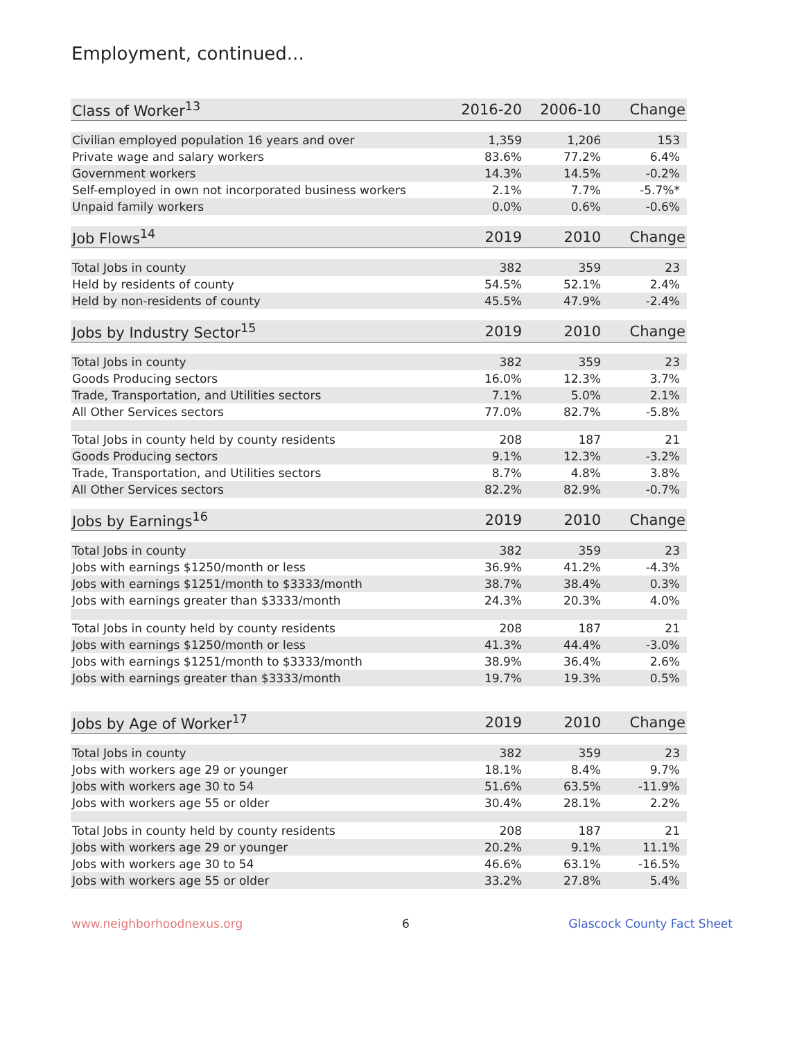Employment, continued...
| Class of Worker<sup>13</sup> | 2016-20 | 2006-10 | Change |
| --- | --- | --- | --- |
| Civilian employed population 16 years and over | 1,359 | 1,206 | 153 |
| Private wage and salary workers | 83.6% | 77.2% | 6.4% |
| Government workers | 14.3% | 14.5% | -0.2% |
| Self-employed in own not incorporated business workers | 2.1% | 7.7% | -5.7%* |
| Unpaid family workers | 0.0% | 0.6% | -0.6% |
| Job Flows<sup>14</sup> | 2019 | 2010 | Change |
| Total Jobs in county | 382 | 359 | 23 |
| Held by residents of county | 54.5% | 52.1% | 2.4% |
| Held by non-residents of county | 45.5% | 47.9% | -2.4% |
| Jobs by Industry Sector<sup>15</sup> | 2019 | 2010 | Change |
| Total Jobs in county | 382 | 359 | 23 |
| Goods Producing sectors | 16.0% | 12.3% | 3.7% |
| Trade, Transportation, and Utilities sectors | 7.1% | 5.0% | 2.1% |
| All Other Services sectors | 77.0% | 82.7% | -5.8% |
| Total Jobs in county held by county residents | 208 | 187 | 21 |
| Goods Producing sectors | 9.1% | 12.3% | -3.2% |
| Trade, Transportation, and Utilities sectors | 8.7% | 4.8% | 3.8% |
| All Other Services sectors | 82.2% | 82.9% | -0.7% |
| Jobs by Earnings<sup>16</sup> | 2019 | 2010 | Change |
| Total Jobs in county | 382 | 359 | 23 |
| Jobs with earnings $1250/month or less | 36.9% | 41.2% | -4.3% |
| Jobs with earnings $1251/month to $3333/month | 38.7% | 38.4% | 0.3% |
| Jobs with earnings greater than $3333/month | 24.3% | 20.3% | 4.0% |
| Total Jobs in county held by county residents | 208 | 187 | 21 |
| Jobs with earnings $1250/month or less | 41.3% | 44.4% | -3.0% |
| Jobs with earnings $1251/month to $3333/month | 38.9% | 36.4% | 2.6% |
| Jobs with earnings greater than $3333/month | 19.7% | 19.3% | 0.5% |
| Jobs by Age of Worker<sup>17</sup> | 2019 | 2010 | Change |
| Total Jobs in county | 382 | 359 | 23 |
| Jobs with workers age 29 or younger | 18.1% | 8.4% | 9.7% |
| Jobs with workers age 30 to 54 | 51.6% | 63.5% | -11.9% |
| Jobs with workers age 55 or older | 30.4% | 28.1% | 2.2% |
| Total Jobs in county held by county residents | 208 | 187 | 21 |
| Jobs with workers age 29 or younger | 20.2% | 9.1% | 11.1% |
| Jobs with workers age 30 to 54 | 46.6% | 63.1% | -16.5% |
| Jobs with workers age 55 or older | 33.2% | 27.8% | 5.4% |
www.neighborhoodnexus.org 6 Glascock County Fact Sheet